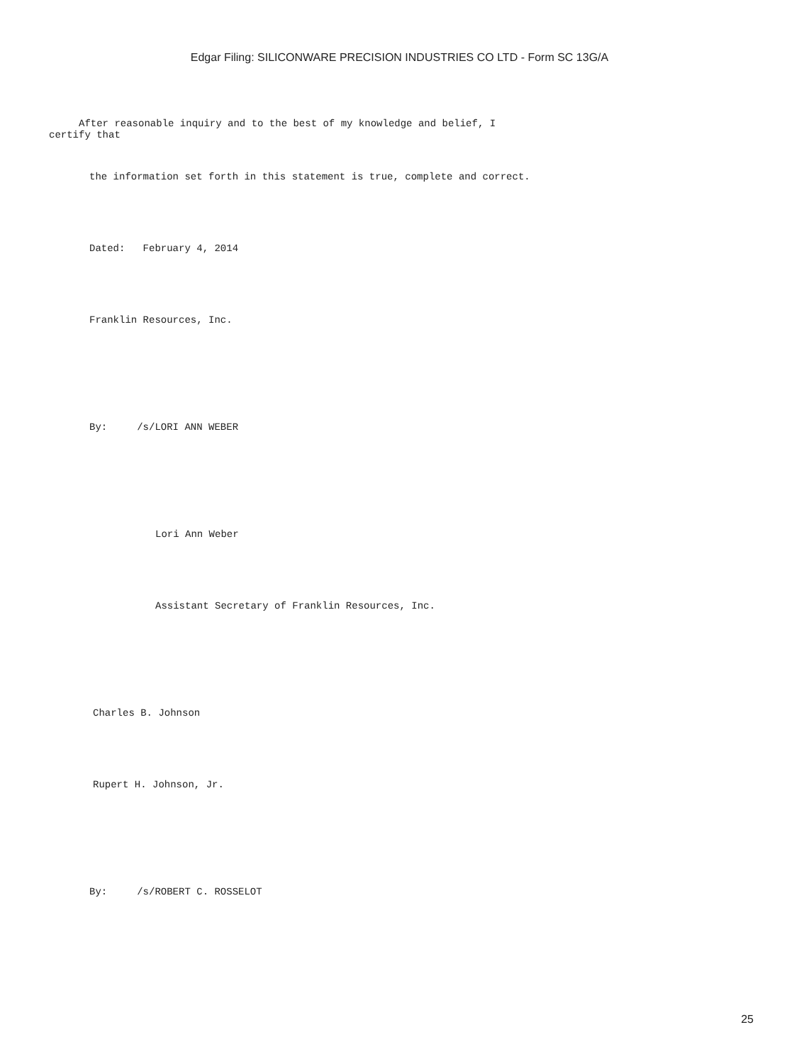Edgar Filing: SILICONWARE PRECISION INDUSTRIES CO LTD - Form SC 13G/A
After reasonable inquiry and to the best of my knowledge and belief, I certify that
the information set forth in this statement is true, complete and correct.
Dated: February 4, 2014
Franklin Resources, Inc.
By: /s/LORI ANN WEBER
Lori Ann Weber
Assistant Secretary of Franklin Resources, Inc.
Charles B. Johnson
Rupert H. Johnson, Jr.
By: /s/ROBERT C. ROSSELOT
25